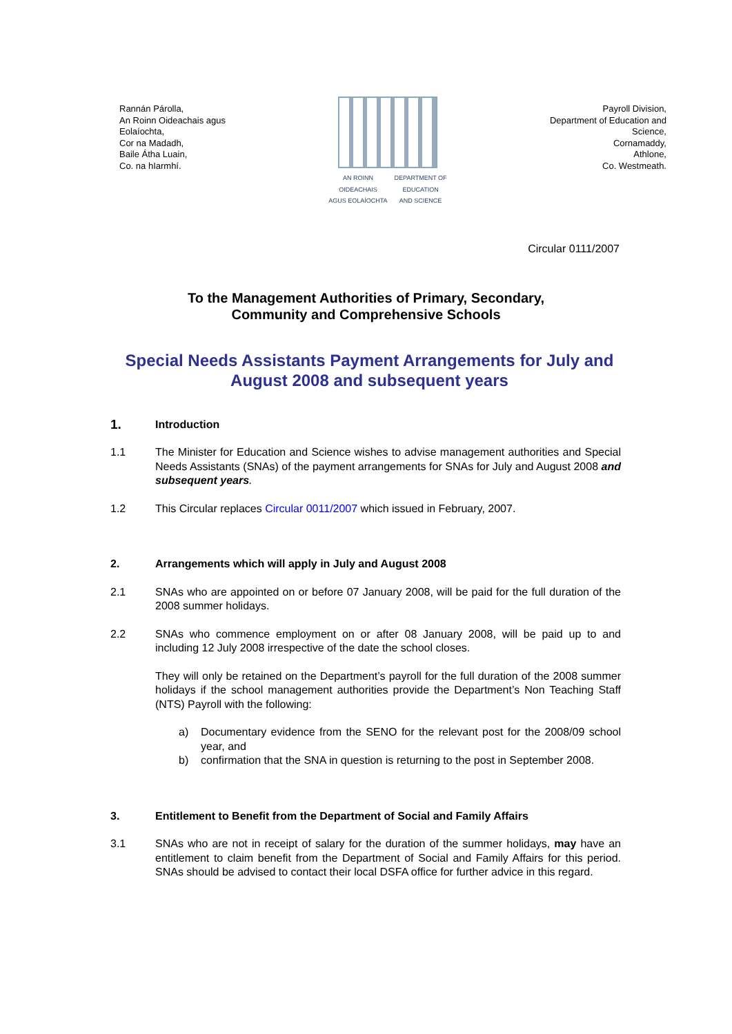Rannán Párolla,
An Roinn Oideachais agus
Eolaíochta,
Cor na Madadh,
Baile Átha Luain,
Co. na hIarmhí.
AN ROINN
OIDEACHAIS
AGUS EOLAÍOCHTA
DEPARTMENT OF
EDUCATION
AND SCIENCE
Payroll Division,
Department of Education and
Science,
Cornamaddy,
Athlone,
Co. Westmeath.
Circular 0111/2007
To the Management Authorities of Primary, Secondary,
Community and Comprehensive Schools
Special Needs Assistants Payment Arrangements for July and August 2008 and subsequent years
1.
Introduction
1.1 The Minister for Education and Science wishes to advise management authorities and Special Needs Assistants (SNAs) of the payment arrangements for SNAs for July and August 2008 and subsequent years.
1.2 This Circular replaces Circular 0011/2007 which issued in February, 2007.
2. Arrangements which will apply in July and August 2008
2.1 SNAs who are appointed on or before 07 January 2008, will be paid for the full duration of the 2008 summer holidays.
2.2 SNAs who commence employment on or after 08 January 2008, will be paid up to and including 12 July 2008 irrespective of the date the school closes.
They will only be retained on the Department’s payroll for the full duration of the 2008 summer holidays if the school management authorities provide the Department’s Non Teaching Staff (NTS) Payroll with the following:
a) Documentary evidence from the SENO for the relevant post for the 2008/09 school year, and
b) confirmation that the SNA in question is returning to the post in September 2008.
3. Entitlement to Benefit from the Department of Social and Family Affairs
3.1 SNAs who are not in receipt of salary for the duration of the summer holidays, may have an entitlement to claim benefit from the Department of Social and Family Affairs for this period. SNAs should be advised to contact their local DSFA office for further advice in this regard.